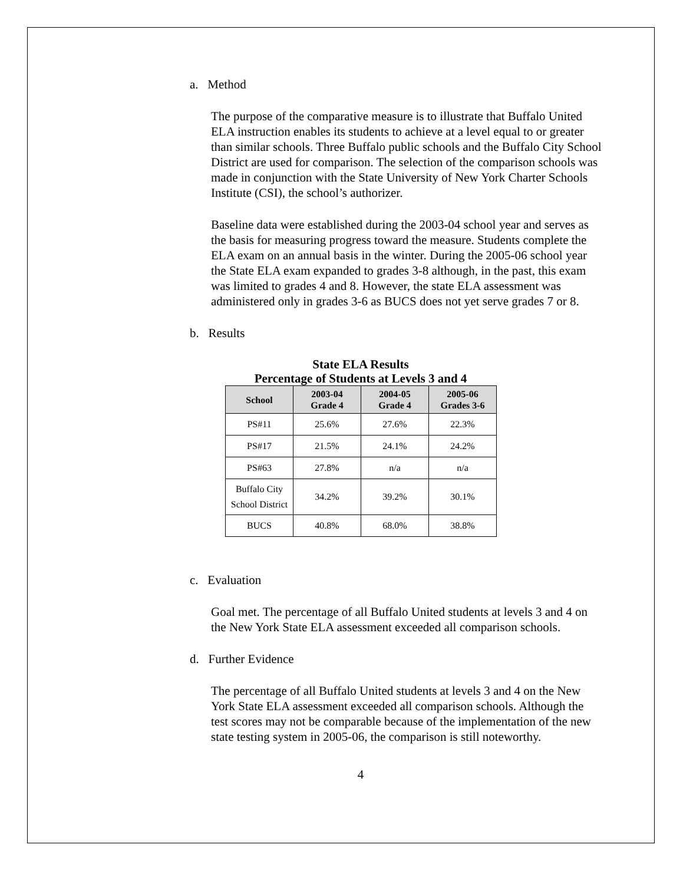a. Method
The purpose of the comparative measure is to illustrate that Buffalo United ELA instruction enables its students to achieve at a level equal to or greater than similar schools. Three Buffalo public schools and the Buffalo City School District are used for comparison. The selection of the comparison schools was made in conjunction with the State University of New York Charter Schools Institute (CSI), the school’s authorizer.
Baseline data were established during the 2003-04 school year and serves as the basis for measuring progress toward the measure. Students complete the ELA exam on an annual basis in the winter. During the 2005-06 school year the State ELA exam expanded to grades 3-8 although, in the past, this exam was limited to grades 4 and 8. However, the state ELA assessment was administered only in grades 3-6 as BUCS does not yet serve grades 7 or 8.
b. Results
State ELA Results
Percentage of Students at Levels 3 and 4
| School | 2003-04 Grade 4 | 2004-05 Grade 4 | 2005-06 Grades 3-6 |
| --- | --- | --- | --- |
| PS#11 | 25.6% | 27.6% | 22.3% |
| PS#17 | 21.5% | 24.1% | 24.2% |
| PS#63 | 27.8% | n/a | n/a |
| Buffalo City School District | 34.2% | 39.2% | 30.1% |
| BUCS | 40.8% | 68.0% | 38.8% |
c. Evaluation
Goal met. The percentage of all Buffalo United students at levels 3 and 4 on the New York State ELA assessment exceeded all comparison schools.
d. Further Evidence
The percentage of all Buffalo United students at levels 3 and 4 on the New York State ELA assessment exceeded all comparison schools. Although the test scores may not be comparable because of the implementation of the new state testing system in 2005-06, the comparison is still noteworthy.
4